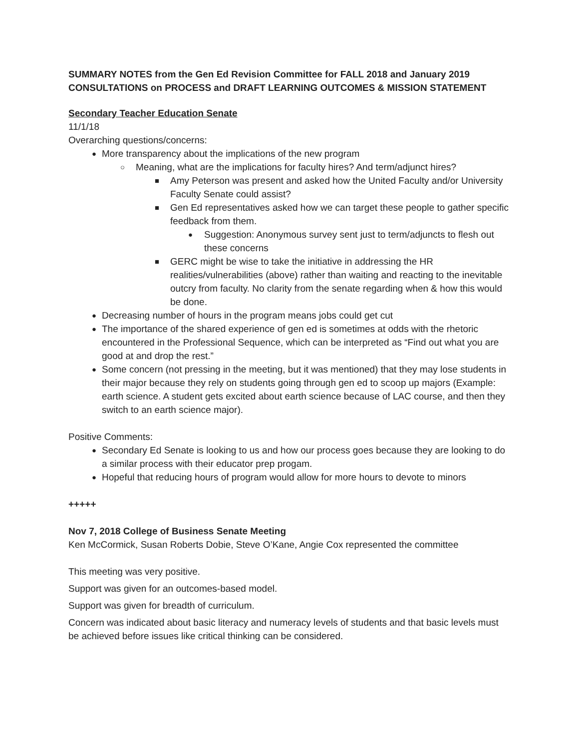SUMMARY NOTES from the Gen Ed Revision Committee for FALL 2018 and January 2019 CONSULTATIONS on PROCESS and DRAFT LEARNING OUTCOMES & MISSION STATEMENT
Secondary Teacher Education Senate
11/1/18
Overarching questions/concerns:
● More transparency about the implications of the new program
○ Meaning, what are the implications for faculty hires? And term/adjunct hires?
■ Amy Peterson was present and asked how the United Faculty and/or University Faculty Senate could assist?
■ Gen Ed representatives asked how we can target these people to gather specific feedback from them.
● Suggestion: Anonymous survey sent just to term/adjuncts to flesh out these concerns
■ GERC might be wise to take the initiative in addressing the HR realities/vulnerabilities (above) rather than waiting and reacting to the inevitable outcry from faculty. No clarity from the senate regarding when & how this would be done.
● Decreasing number of hours in the program means jobs could get cut
● The importance of the shared experience of gen ed is sometimes at odds with the rhetoric encountered in the Professional Sequence, which can be interpreted as “Find out what you are good at and drop the rest.”
● Some concern (not pressing in the meeting, but it was mentioned) that they may lose students in their major because they rely on students going through gen ed to scoop up majors (Example: earth science. A student gets excited about earth science because of LAC course, and then they switch to an earth science major).
Positive Comments:
● Secondary Ed Senate is looking to us and how our process goes because they are looking to do a similar process with their educator prep progam.
● Hopeful that reducing hours of program would allow for more hours to devote to minors
+++++
Nov 7, 2018 College of Business Senate Meeting
Ken McCormick, Susan Roberts Dobie, Steve O’Kane, Angie Cox represented the committee
This meeting was very positive.
Support was given for an outcomes-based model.
Support was given for breadth of curriculum.
Concern was indicated about basic literacy and numeracy levels of students and that basic levels must be achieved before issues like critical thinking can be considered.